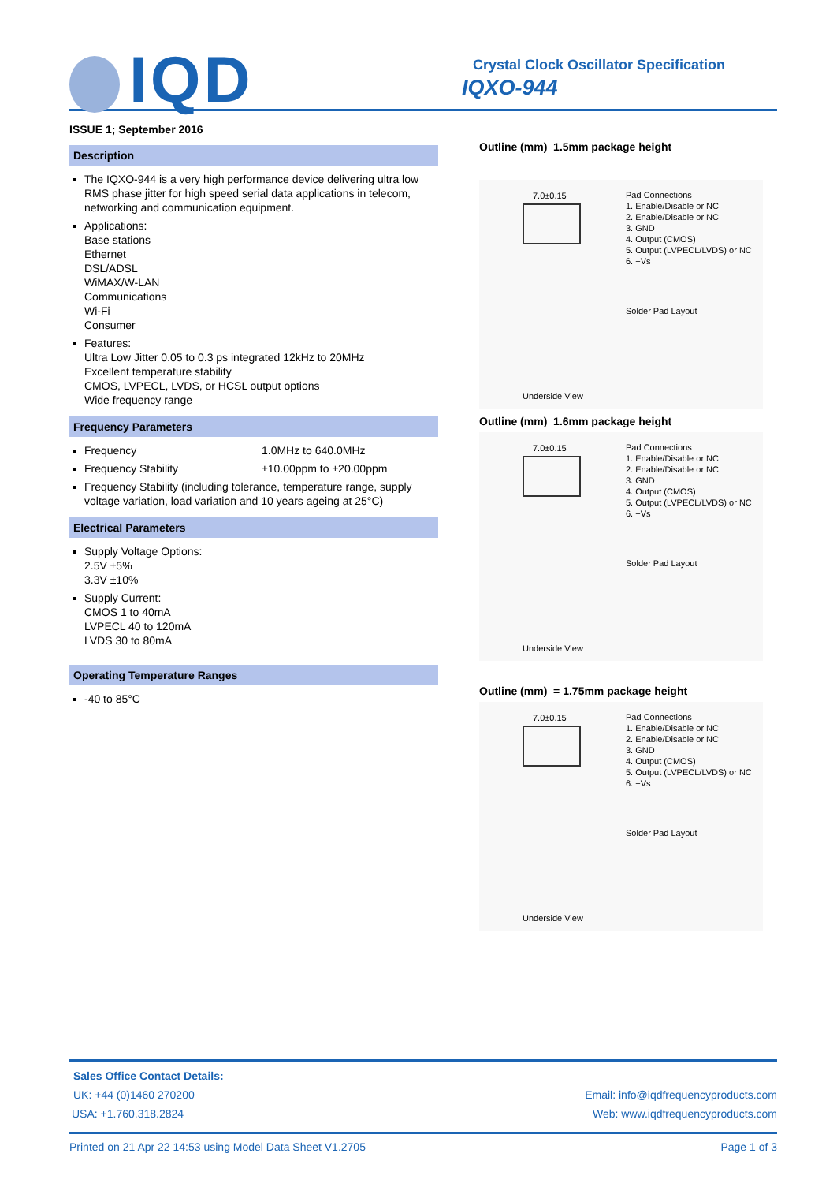IQD
Crystal Clock Oscillator Specification
IQXO-944
ISSUE 1; September 2016
Description
The IQXO-944 is a very high performance device delivering ultra low RMS phase jitter for high speed serial data applications in telecom, networking and communication equipment.
Applications:
Base stations
Ethernet
DSL/ADSL
WiMAX/W-LAN
Communications
Wi-Fi
Consumer
Features:
Ultra Low Jitter 0.05 to 0.3 ps integrated 12kHz to 20MHz
Excellent temperature stability
CMOS, LVPECL, LVDS, or HCSL output options
Wide frequency range
Frequency Parameters
Frequency 1.0MHz to 640.0MHz
Frequency Stability ±10.00ppm to ±20.00ppm
Frequency Stability (including tolerance, temperature range, supply voltage variation, load variation and 10 years ageing at 25°C)
Electrical Parameters
Supply Voltage Options:
2.5V ±5%
3.3V ±10%
Supply Current:
CMOS 1 to 40mA
LVPECL 40 to 120mA
LVDS 30 to 80mA
Operating Temperature Ranges
-40 to 85°C
Outline (mm) 1.5mm package height
7.0±0.15
Pad Connections
1. Enable/Disable or NC
2. Enable/Disable or NC
3. GND
4. Output (CMOS)
5. Output (LVPECL/LVDS) or NC
6. +Vs
Solder Pad Layout
Underside View
Outline (mm) 1.6mm package height
7.0±0.15
Pad Connections
1. Enable/Disable or NC
2. Enable/Disable or NC
3. GND
4. Output (CMOS)
5. Output (LVPECL/LVDS) or NC
6. +Vs
Solder Pad Layout
Underside View
Outline (mm) = 1.75mm package height
7.0±0.15
Pad Connections
1. Enable/Disable or NC
2. Enable/Disable or NC
3. GND
4. Output (CMOS)
5. Output (LVPECL/LVDS) or NC
6. +Vs
Solder Pad Layout
Underside View
Sales Office Contact Details:
UK: +44 (0)1460 270200 Email: info@iqdfrequencyproducts.com
USA: +1.760.318.2824 Web: www.iqdfrequencyproducts.com
Printed on 21 Apr 22 14:53 using Model Data Sheet V1.2705 Page 1 of 3